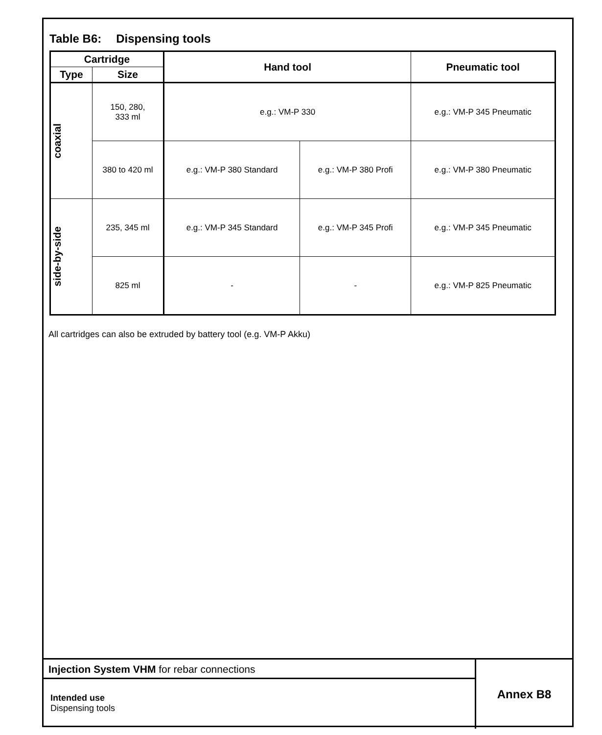Table B6: Dispensing tools
| Cartridge | | Hand tool | | Pneumatic tool |
| --- | --- | --- | --- | --- |
| Type | Size | | | |
| coaxial | 150, 280, 333 ml | e.g.: VM-P 330 | | e.g.: VM-P 345 Pneumatic |
| | 380 to 420 ml | e.g.: VM-P 380 Standard | e.g.: VM-P 380 Profi | e.g.: VM-P 380 Pneumatic |
| side-by-side | 235, 345 ml | e.g.: VM-P 345 Standard | e.g.: VM-P 345 Profi | e.g.: VM-P 345 Pneumatic |
| | 825 ml | - | - | e.g.: VM-P 825 Pneumatic |
All cartridges can also be extruded by battery tool (e.g. VM-P Akku)
Injection System VHM for rebar connections
Intended use
Dispensing tools
Annex B8